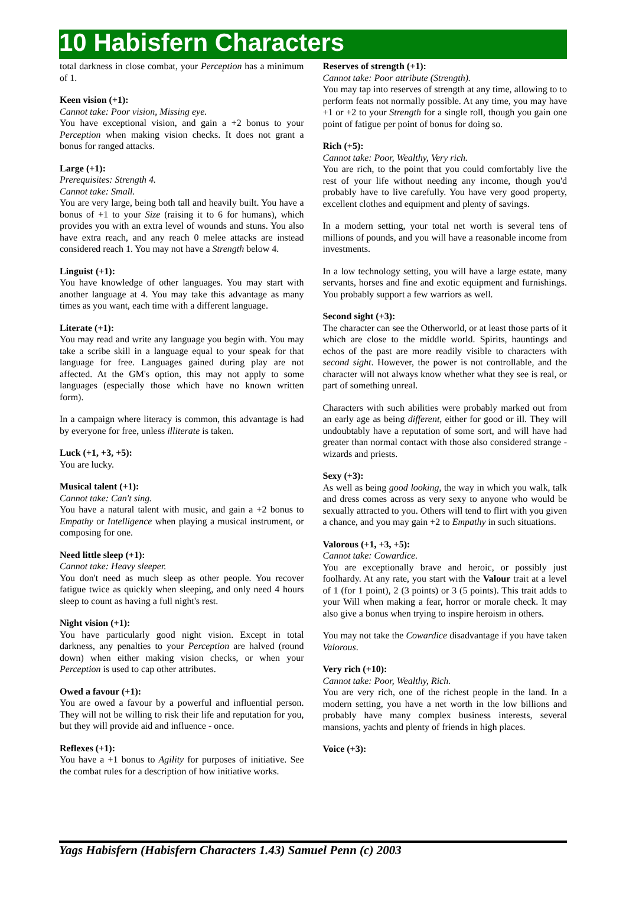10 Habisfern Characters
total darkness in close combat, your Perception has a minimum of 1.
Keen vision (+1):
Cannot take: Poor vision, Missing eye.
You have exceptional vision, and gain a +2 bonus to your Perception when making vision checks. It does not grant a bonus for ranged attacks.
Large (+1):
Prerequisites: Strength 4.
Cannot take: Small.
You are very large, being both tall and heavily built. You have a bonus of +1 to your Size (raising it to 6 for humans), which provides you with an extra level of wounds and stuns. You also have extra reach, and any reach 0 melee attacks are instead considered reach 1. You may not have a Strength below 4.
Linguist (+1):
You have knowledge of other languages. You may start with another language at 4. You may take this advantage as many times as you want, each time with a different language.
Literate (+1):
You may read and write any language you begin with. You may take a scribe skill in a language equal to your speak for that language for free. Languages gained during play are not affected. At the GM's option, this may not apply to some languages (especially those which have no known written form).
In a campaign where literacy is common, this advantage is had by everyone for free, unless illiterate is taken.
Luck (+1, +3, +5):
You are lucky.
Musical talent (+1):
Cannot take: Can't sing.
You have a natural talent with music, and gain a +2 bonus to Empathy or Intelligence when playing a musical instrument, or composing for one.
Need little sleep (+1):
Cannot take: Heavy sleeper.
You don't need as much sleep as other people. You recover fatigue twice as quickly when sleeping, and only need 4 hours sleep to count as having a full night's rest.
Night vision (+1):
You have particularly good night vision. Except in total darkness, any penalties to your Perception are halved (round down) when either making vision checks, or when your Perception is used to cap other attributes.
Owed a favour (+1):
You are owed a favour by a powerful and influential person. They will not be willing to risk their life and reputation for you, but they will provide aid and influence - once.
Reflexes (+1):
You have a +1 bonus to Agility for purposes of initiative. See the combat rules for a description of how initiative works.
Reserves of strength (+1):
Cannot take: Poor attribute (Strength).
You may tap into reserves of strength at any time, allowing to to perform feats not normally possible. At any time, you may have +1 or +2 to your Strength for a single roll, though you gain one point of fatigue per point of bonus for doing so.
Rich (+5):
Cannot take: Poor, Wealthy, Very rich.
You are rich, to the point that you could comfortably live the rest of your life without needing any income, though you'd probably have to live carefully. You have very good property, excellent clothes and equipment and plenty of savings.
In a modern setting, your total net worth is several tens of millions of pounds, and you will have a reasonable income from investments.
In a low technology setting, you will have a large estate, many servants, horses and fine and exotic equipment and furnishings. You probably support a few warriors as well.
Second sight (+3):
The character can see the Otherworld, or at least those parts of it which are close to the middle world. Spirits, hauntings and echos of the past are more readily visible to characters with second sight. However, the power is not controllable, and the character will not always know whether what they see is real, or part of something unreal.
Characters with such abilities were probably marked out from an early age as being different, either for good or ill. They will undoubtably have a reputation of some sort, and will have had greater than normal contact with those also considered strange - wizards and priests.
Sexy (+3):
As well as being good looking, the way in which you walk, talk and dress comes across as very sexy to anyone who would be sexually attracted to you. Others will tend to flirt with you given a chance, and you may gain +2 to Empathy in such situations.
Valorous (+1, +3, +5):
Cannot take: Cowardice.
You are exceptionally brave and heroic, or possibly just foolhardy. At any rate, you start with the Valour trait at a level of 1 (for 1 point), 2 (3 points) or 3 (5 points). This trait adds to your Will when making a fear, horror or morale check. It may also give a bonus when trying to inspire heroism in others.
You may not take the Cowardice disadvantage if you have taken Valorous.
Very rich (+10):
Cannot take: Poor, Wealthy, Rich.
You are very rich, one of the richest people in the land. In a modern setting, you have a net worth in the low billions and probably have many complex business interests, several mansions, yachts and plenty of friends in high places.
Voice (+3):
Yags Habisfern (Habisfern Characters 1.43) Samuel Penn (c) 2003